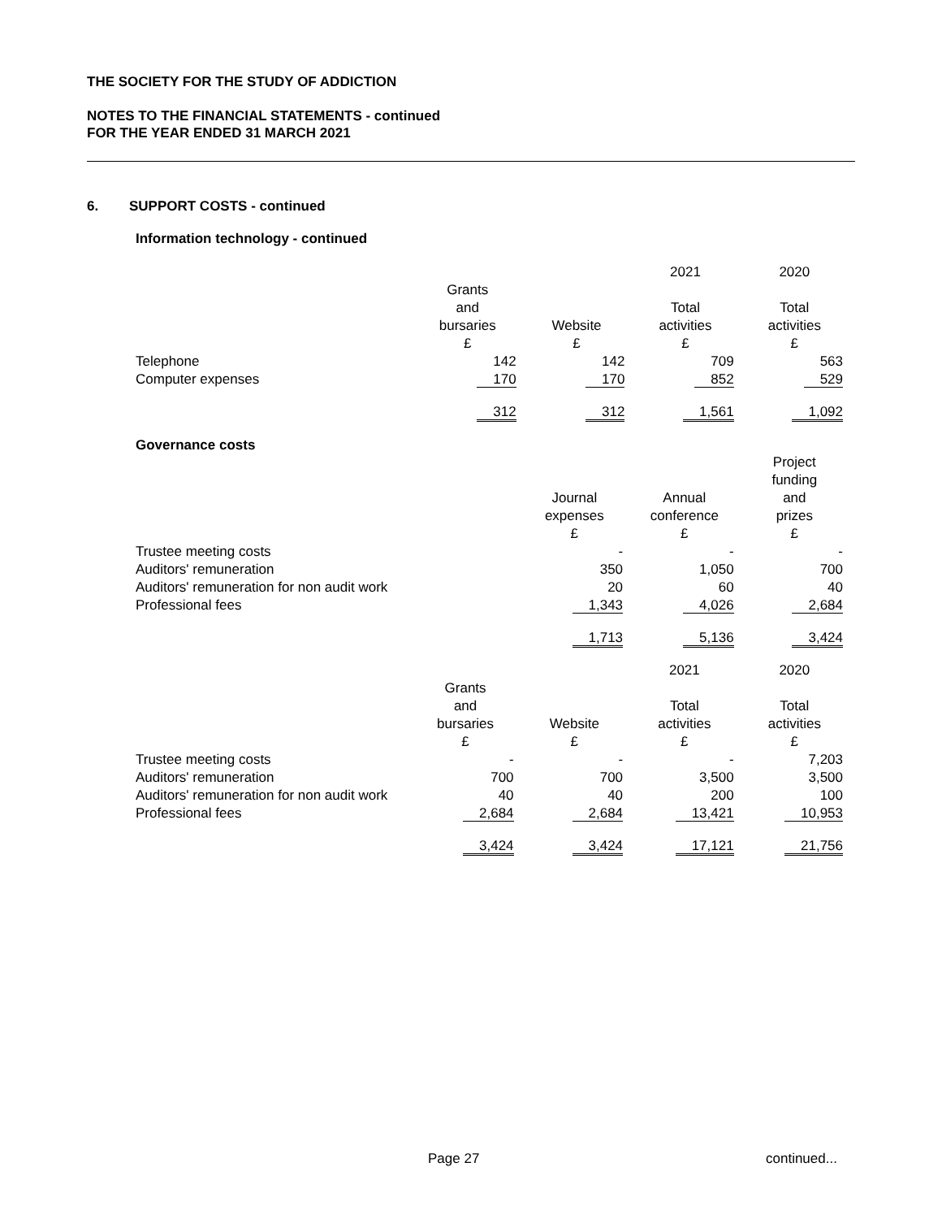THE SOCIETY FOR THE STUDY OF ADDICTION
NOTES TO THE FINANCIAL STATEMENTS - continued
FOR THE YEAR ENDED 31 MARCH 2021
6. SUPPORT COSTS - continued
Information technology - continued
| | | | 2021 | 2020 |
| | Grants and bursaries £ | Website £ | Total activities £ | Total activities £ |
| Telephone | 142 | 142 | 709 | 563 |
| Computer expenses | 170 | 170 | 852 | 529 |
| | 312 | 312 | 1,561 | 1,092 |
Governance costs
| | | Journal expenses £ | Annual conference £ | Project funding and prizes £ |
| Trustee meeting costs | | - | - | - |
| Auditors' remuneration | | 350 | 1,050 | 700 |
| Auditors' remuneration for non audit work | | 20 | 60 | 40 |
| Professional fees | | 1,343 | 4,026 | 2,684 |
| | | 1,713 | 5,136 | 3,424 |
| | | | 2021 | 2020 |
| | Grants and bursaries £ | Website £ | Total activities £ | Total activities £ |
| Trustee meeting costs | - | - | - | 7,203 |
| Auditors' remuneration | 700 | 700 | 3,500 | 3,500 |
| Auditors' remuneration for non audit work | 40 | 40 | 200 | 100 |
| Professional fees | 2,684 | 2,684 | 13,421 | 10,953 |
| | 3,424 | 3,424 | 17,121 | 21,756 |
Page 27 continued...